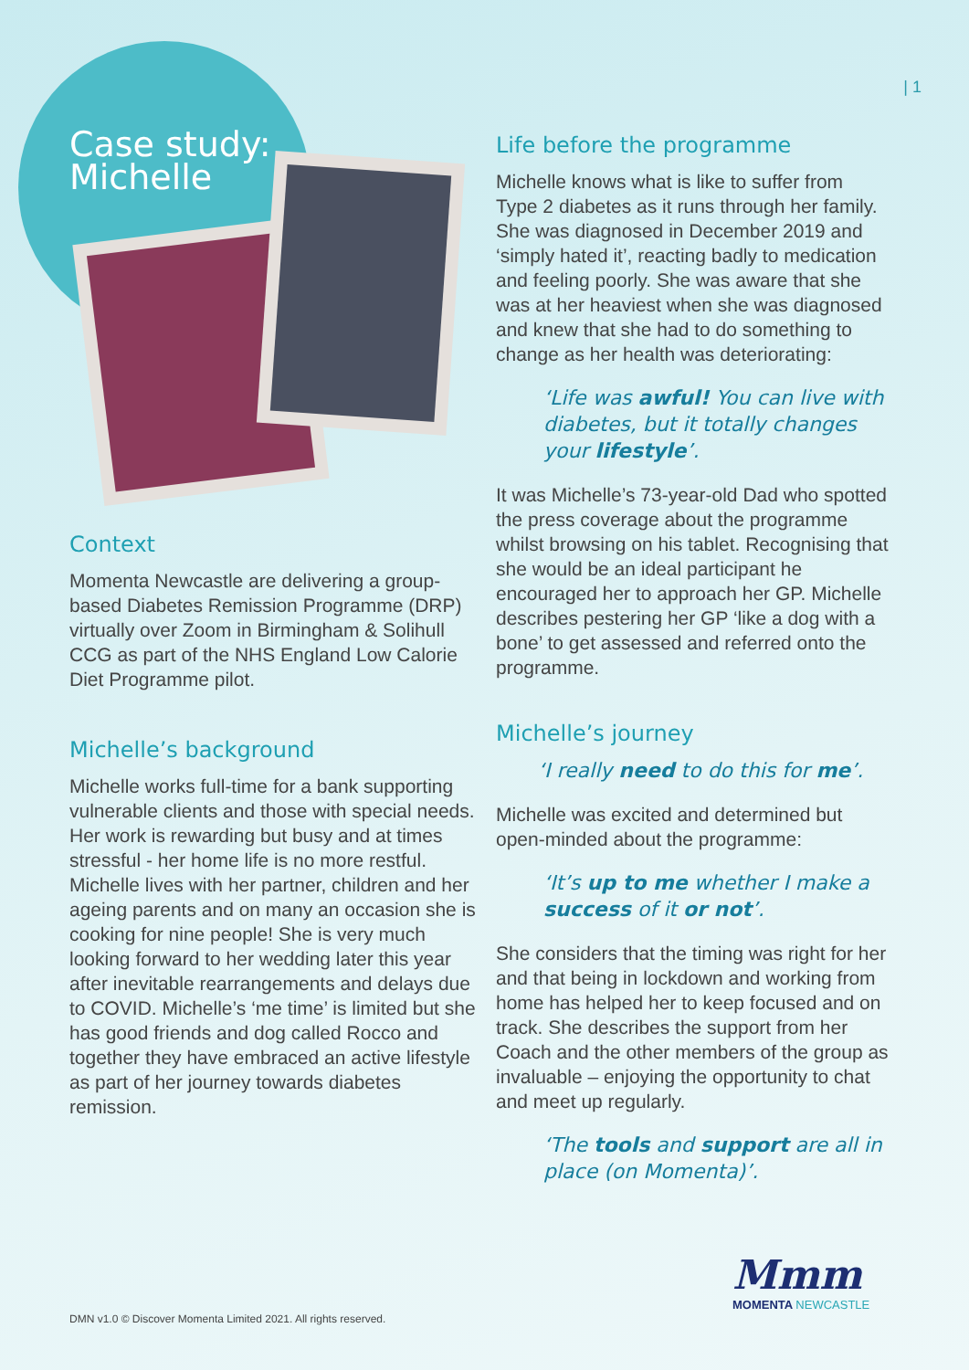| 1
Case study:
Michelle
Context
Momenta Newcastle are delivering a group-based Diabetes Remission Programme (DRP) virtually over Zoom in Birmingham & Solihull CCG as part of the NHS England Low Calorie Diet Programme pilot.
Michelle’s background
Michelle works full-time for a bank supporting vulnerable clients and those with special needs. Her work is rewarding but busy and at times stressful - her home life is no more restful. Michelle lives with her partner, children and her ageing parents and on many an occasion she is cooking for nine people! She is very much looking forward to her wedding later this year after inevitable rearrangements and delays due to COVID. Michelle’s ‘me time’ is limited but she has good friends and dog called Rocco and together they have embraced an active lifestyle as part of her journey towards diabetes remission.
Life before the programme
Michelle knows what is like to suffer from Type 2 diabetes as it runs through her family. She was diagnosed in December 2019 and ‘simply hated it’, reacting badly to medication and feeling poorly. She was aware that she was at her heaviest when she was diagnosed and knew that she had to do something to change as her health was deteriorating:
‘Life was awful! You can live with diabetes, but it totally changes your lifestyle’.
It was Michelle’s 73-year-old Dad who spotted the press coverage about the programme whilst browsing on his tablet. Recognising that she would be an ideal participant he encouraged her to approach her GP. Michelle describes pestering her GP ‘like a dog with a bone’ to get assessed and referred onto the programme.
Michelle’s journey
‘I really need to do this for me’.
Michelle was excited and determined but open-minded about the programme:
‘It’s up to me whether I make a success of it or not’.
She considers that the timing was right for her and that being in lockdown and working from home has helped her to keep focused and on track. She describes the support from her Coach and the other members of the group as invaluable – enjoying the opportunity to chat and meet up regularly.
‘The tools and support are all in place (on Momenta)’.
DMN v1.0 © Discover Momenta Limited 2021. All rights reserved.
Mmm
MOMENTA NEWCASTLE